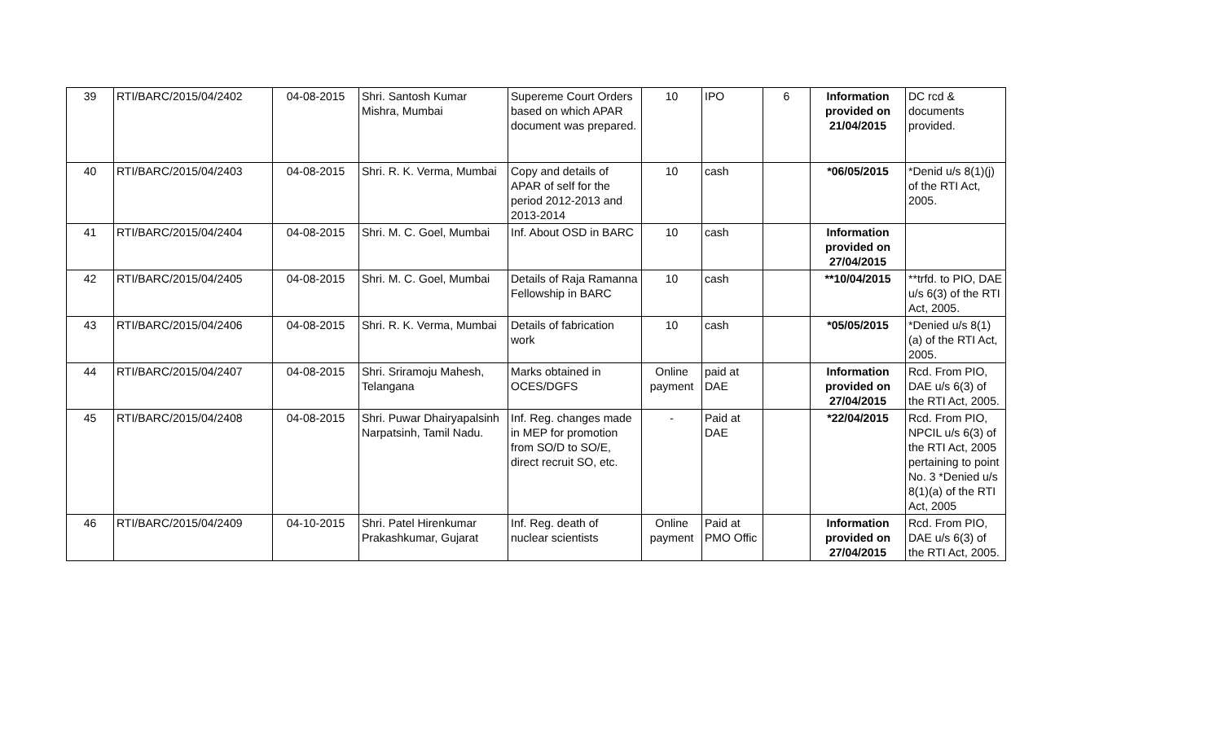| 39 | RTI/BARC/2015/04/2402 | 04-08-2015 | Shri. Santosh Kumar Mishra, Mumbai | Supereme Court Orders based on which APAR document was prepared. | 10 | IPO | 6 | Information provided on 21/04/2015 | DC rcd & documents provided. |
| 40 | RTI/BARC/2015/04/2403 | 04-08-2015 | Shri. R. K. Verma, Mumbai | Copy and details of APAR of self for the period 2012-2013 and 2013-2014 | 10 | cash | | *06/05/2015 | *Denid u/s 8(1)(j) of the RTI Act, 2005. |
| 41 | RTI/BARC/2015/04/2404 | 04-08-2015 | Shri. M. C. Goel, Mumbai | Inf. About OSD in BARC | 10 | cash | | Information provided on 27/04/2015 | |
| 42 | RTI/BARC/2015/04/2405 | 04-08-2015 | Shri. M. C. Goel, Mumbai | Details of Raja Ramanna Fellowship in BARC | 10 | cash | | **10/04/2015 | **trfd. to PIO, DAE u/s 6(3) of the RTI Act, 2005. |
| 43 | RTI/BARC/2015/04/2406 | 04-08-2015 | Shri. R. K. Verma, Mumbai | Details of fabrication work | 10 | cash | | *05/05/2015 | *Denied u/s 8(1)(a) of the RTI Act, 2005. |
| 44 | RTI/BARC/2015/04/2407 | 04-08-2015 | Shri. Sriramoju Mahesh, Telangana | Marks obtained in OCES/DGFS | Online payment | paid at DAE | | Information provided on 27/04/2015 | Rcd. From PIO, DAE u/s 6(3) of the RTI Act, 2005. |
| 45 | RTI/BARC/2015/04/2408 | 04-08-2015 | Shri. Puwar Dhairyapalsinh Narpatsinh, Tamil Nadu. | Inf. Reg. changes made in MEP for promotion from SO/D to SO/E, direct recruit SO, etc. | - | Paid at DAE | | *22/04/2015 | Rcd. From PIO, NPCIL u/s 6(3) of the RTI Act, 2005 pertaining to point No. 3 *Denied u/s 8(1)(a) of the RTI Act, 2005 |
| 46 | RTI/BARC/2015/04/2409 | 04-10-2015 | Shri. Patel Hirenkumar Prakashkumar, Gujarat | Inf. Reg. death of nuclear scientists | Online payment | Paid at PMO Offic | | Information provided on 27/04/2015 | Rcd. From PIO, DAE u/s 6(3) of the RTI Act, 2005. |